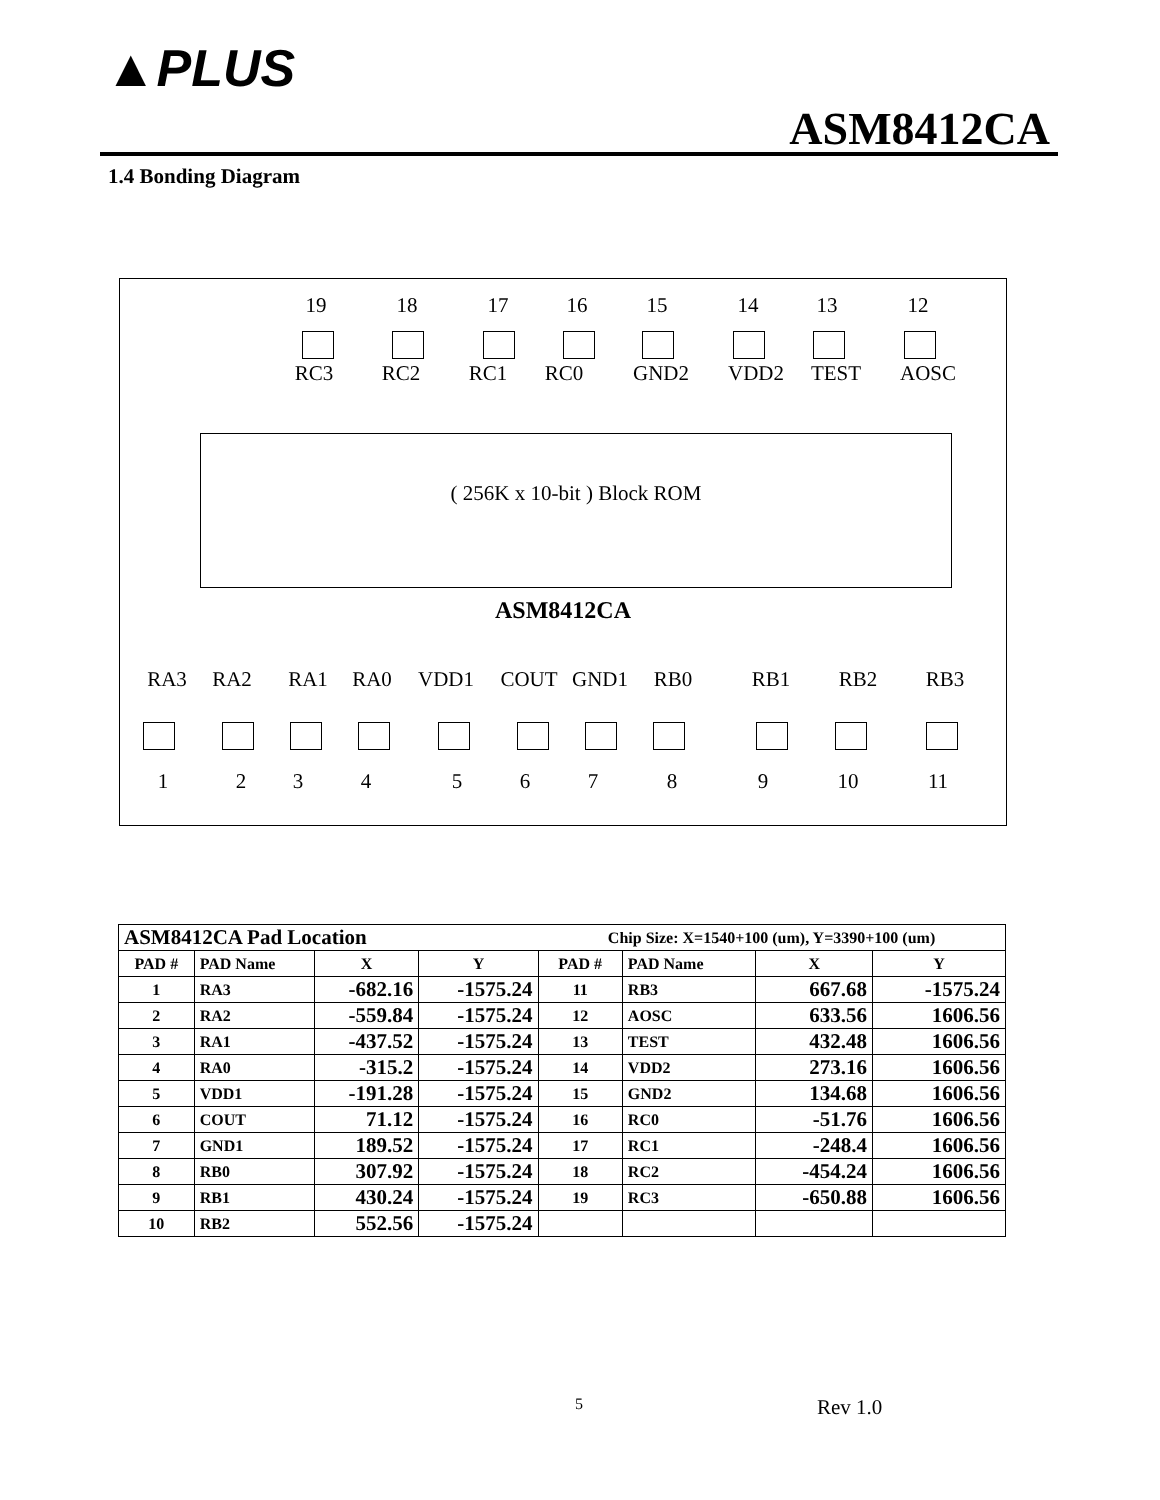▲PLUS
ASM8412CA
1.4 Bonding Diagram
19 18 17 16 15 14 13 12
RC3 RC2 RC1 RC0 GND2 VDD2 TEST AOSC
( 256K x 10-bit ) Block ROM
ASM8412CA
RA3 RA2 RA1 RA0 VDD1 COUT GND1 RB0 RB1 RB2 RB3
1 2 3 4 5 6 7 8 9 10 11
| ASM8412CA Pad Location | | | | Chip Size: X=1540+100 (um), Y=3390+100 (um) | | | |
| PAD # | PAD Name | X | Y | PAD # | PAD Name | X | Y |
| 1 | RA3 | -682.16 | -1575.24 | 11 | RB3 | 667.68 | -1575.24 |
| 2 | RA2 | -559.84 | -1575.24 | 12 | AOSC | 633.56 | 1606.56 |
| 3 | RA1 | -437.52 | -1575.24 | 13 | TEST | 432.48 | 1606.56 |
| 4 | RA0 | -315.2 | -1575.24 | 14 | VDD2 | 273.16 | 1606.56 |
| 5 | VDD1 | -191.28 | -1575.24 | 15 | GND2 | 134.68 | 1606.56 |
| 6 | COUT | 71.12 | -1575.24 | 16 | RC0 | -51.76 | 1606.56 |
| 7 | GND1 | 189.52 | -1575.24 | 17 | RC1 | -248.4 | 1606.56 |
| 8 | RB0 | 307.92 | -1575.24 | 18 | RC2 | -454.24 | 1606.56 |
| 9 | RB1 | 430.24 | -1575.24 | 19 | RC3 | -650.88 | 1606.56 |
| 10 | RB2 | 552.56 | -1575.24 | | | | |
5 Rev 1.0